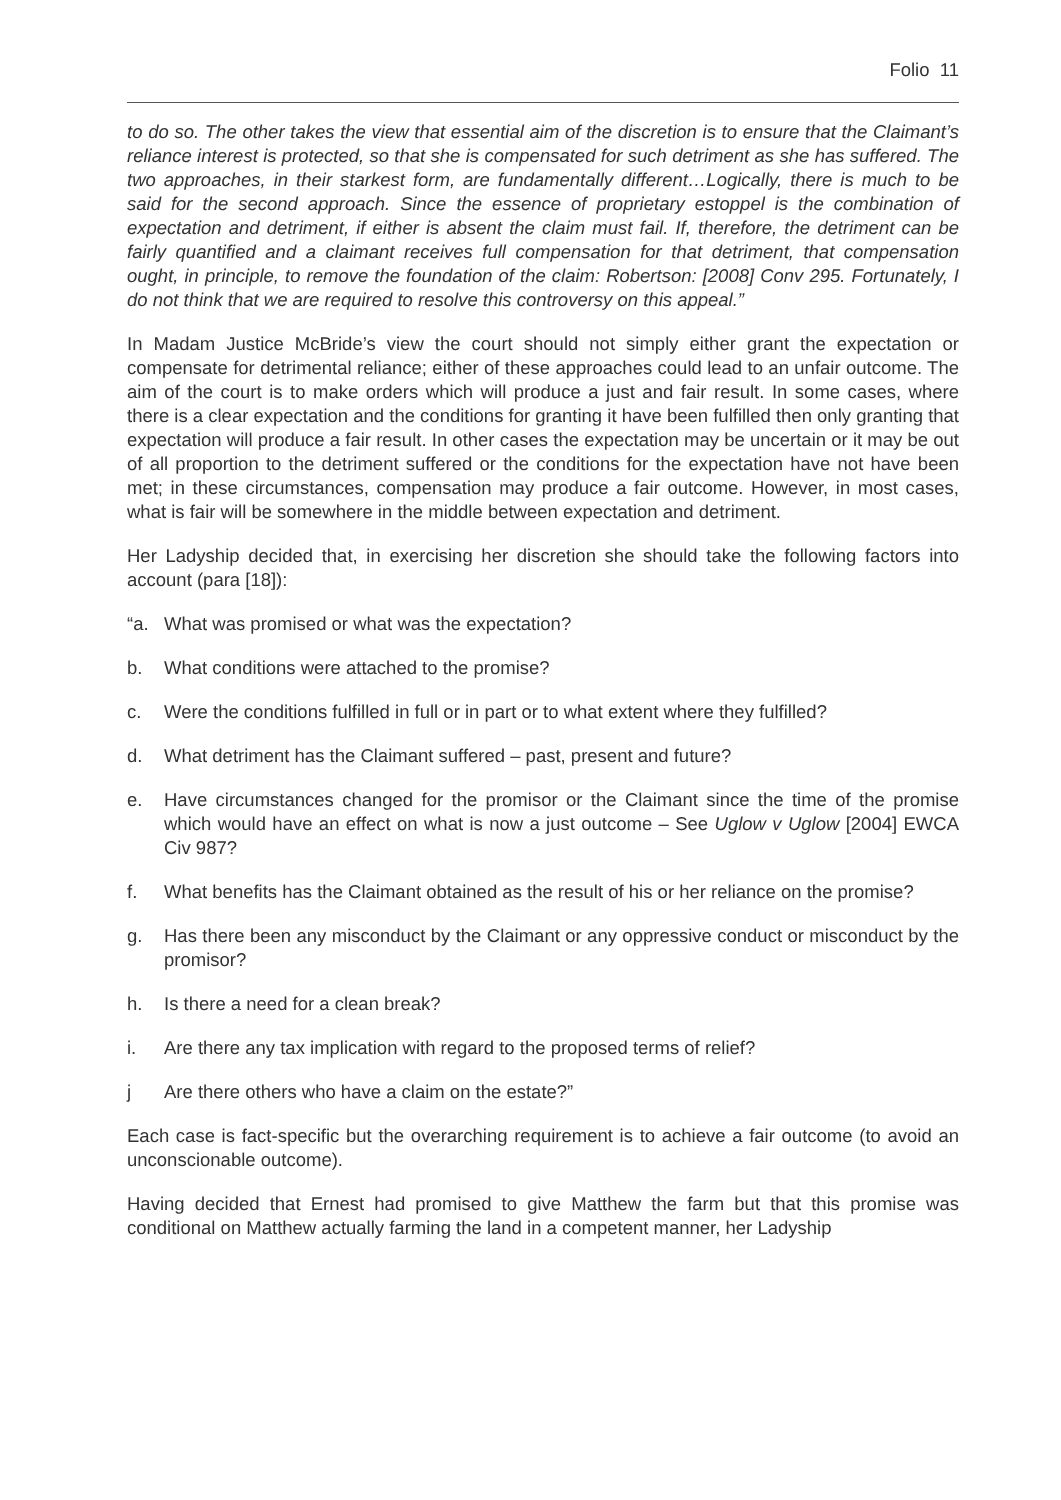Folio 11
to do so. The other takes the view that essential aim of the discretion is to ensure that the Claimant’s reliance interest is protected, so that she is compensated for such detriment as she has suffered. The two approaches, in their starkest form, are fundamentally different…Logically, there is much to be said for the second approach. Since the essence of proprietary estoppel is the combination of expectation and detriment, if either is absent the claim must fail. If, therefore, the detriment can be fairly quantified and a claimant receives full compensation for that detriment, that compensation ought, in principle, to remove the foundation of the claim: Robertson: [2008] Conv 295. Fortunately, I do not think that we are required to resolve this controversy on this appeal.”
In Madam Justice McBride’s view the court should not simply either grant the expectation or compensate for detrimental reliance; either of these approaches could lead to an unfair outcome. The aim of the court is to make orders which will produce a just and fair result. In some cases, where there is a clear expectation and the conditions for granting it have been fulfilled then only granting that expectation will produce a fair result. In other cases the expectation may be uncertain or it may be out of all proportion to the detriment suffered or the conditions for the expectation have not have been met; in these circumstances, compensation may produce a fair outcome. However, in most cases, what is fair will be somewhere in the middle between expectation and detriment.
Her Ladyship decided that, in exercising her discretion she should take the following factors into account (para [18]):
“a. What was promised or what was the expectation?
b. What conditions were attached to the promise?
c. Were the conditions fulfilled in full or in part or to what extent where they fulfilled?
d. What detriment has the Claimant suffered – past, present and future?
e. Have circumstances changed for the promisor or the Claimant since the time of the promise which would have an effect on what is now a just outcome – See Uglow v Uglow [2004] EWCA Civ 987?
f. What benefits has the Claimant obtained as the result of his or her reliance on the promise?
g. Has there been any misconduct by the Claimant or any oppressive conduct or misconduct by the promisor?
h. Is there a need for a clean break?
i. Are there any tax implication with regard to the proposed terms of relief?
j Are there others who have a claim on the estate?”
Each case is fact-specific but the overarching requirement is to achieve a fair outcome (to avoid an unconscionable outcome).
Having decided that Ernest had promised to give Matthew the farm but that this promise was conditional on Matthew actually farming the land in a competent manner, her Ladyship